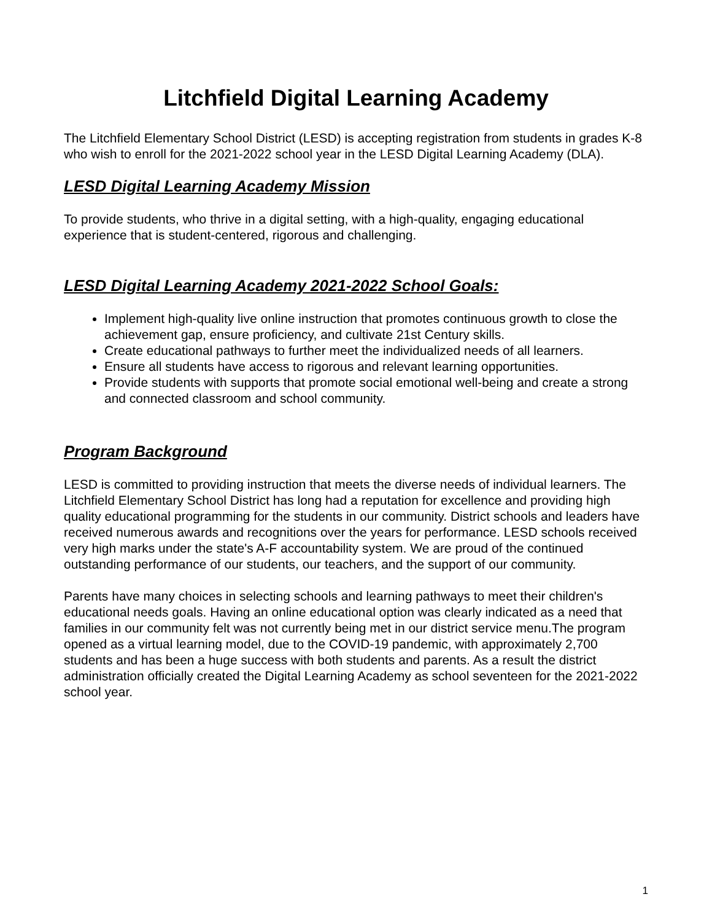Litchfield Digital Learning Academy
The Litchfield Elementary School District (LESD) is accepting registration from students in grades K-8 who wish to enroll for the 2021-2022 school year in the LESD Digital Learning Academy (DLA).
LESD Digital Learning Academy Mission
To provide students, who thrive in a digital setting, with a high-quality, engaging educational experience that is student-centered, rigorous and challenging.
LESD Digital Learning Academy 2021-2022 School Goals:
Implement high-quality live online instruction that promotes continuous growth to close the achievement gap, ensure proficiency, and cultivate 21st Century skills.
Create educational pathways to further meet the individualized needs of all learners.
Ensure all students have access to rigorous and relevant learning opportunities.
Provide students with supports that promote social emotional well-being and create a strong and connected classroom and school community.
Program Background
LESD is committed to providing instruction that meets the diverse needs of individual learners. The Litchfield Elementary School District has long had a reputation for excellence and providing high quality educational programming for the students in our community. District schools and leaders have received numerous awards and recognitions over the years for performance. LESD schools received very high marks under the state's A-F accountability system. We are proud of the continued outstanding performance of our students, our teachers, and the support of our community.
Parents have many choices in selecting schools and learning pathways to meet their children's educational needs goals. Having an online educational option was clearly indicated as a need that families in our community felt was not currently being met in our district service menu.The program opened as a virtual learning model, due to the COVID-19 pandemic, with approximately 2,700 students and has been a huge success with both students and parents. As a result the district administration officially created the Digital Learning Academy as school seventeen for the 2021-2022 school year.
1